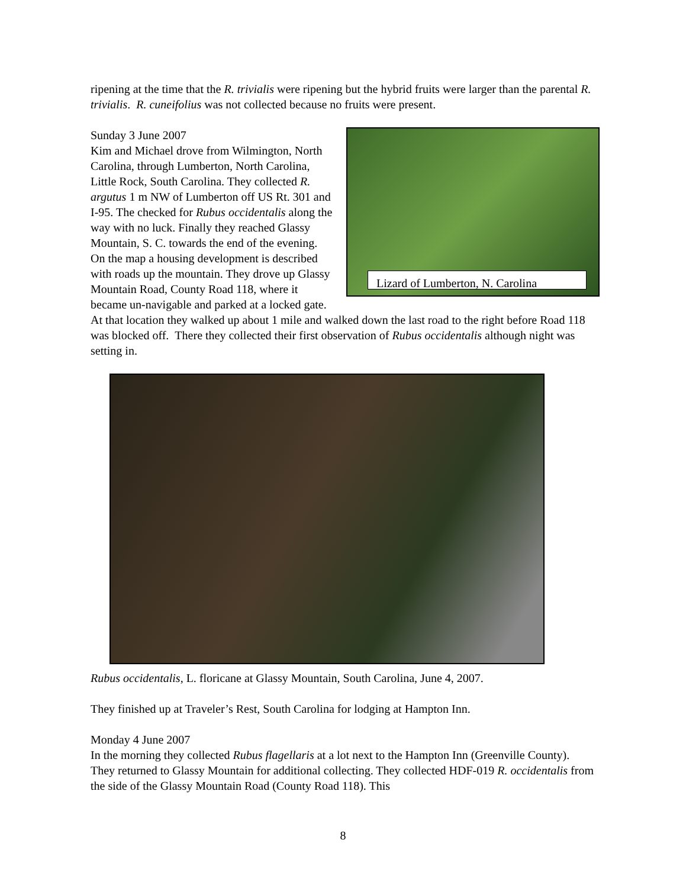ripening at the time that the R. trivialis were ripening but the hybrid fruits were larger than the parental R. trivialis. R. cuneifolius was not collected because no fruits were present.
Lizard of Lumberton, N. Carolina
Sunday 3 June 2007
Kim and Michael drove from Wilmington, North Carolina, through Lumberton, North Carolina, Little Rock, South Carolina. They collected R. argutus 1 m NW of Lumberton off US Rt. 301 and I-95. The checked for Rubus occidentalis along the way with no luck. Finally they reached Glassy Mountain, S. C. towards the end of the evening. On the map a housing development is described with roads up the mountain. They drove up Glassy Mountain Road, County Road 118, where it became un-navigable and parked at a locked gate. At that location they walked up about 1 mile and walked down the last road to the right before Road 118 was blocked off. There they collected their first observation of Rubus occidentalis although night was setting in.
Rubus occidentalis, L. floricane at Glassy Mountain, South Carolina, June 4, 2007.
They finished up at Traveler’s Rest, South Carolina for lodging at Hampton Inn.
Monday 4 June 2007
In the morning they collected Rubus flagellaris at a lot next to the Hampton Inn (Greenville County). They returned to Glassy Mountain for additional collecting. They collected HDF-019 R. occidentalis from the side of the Glassy Mountain Road (County Road 118). This
8